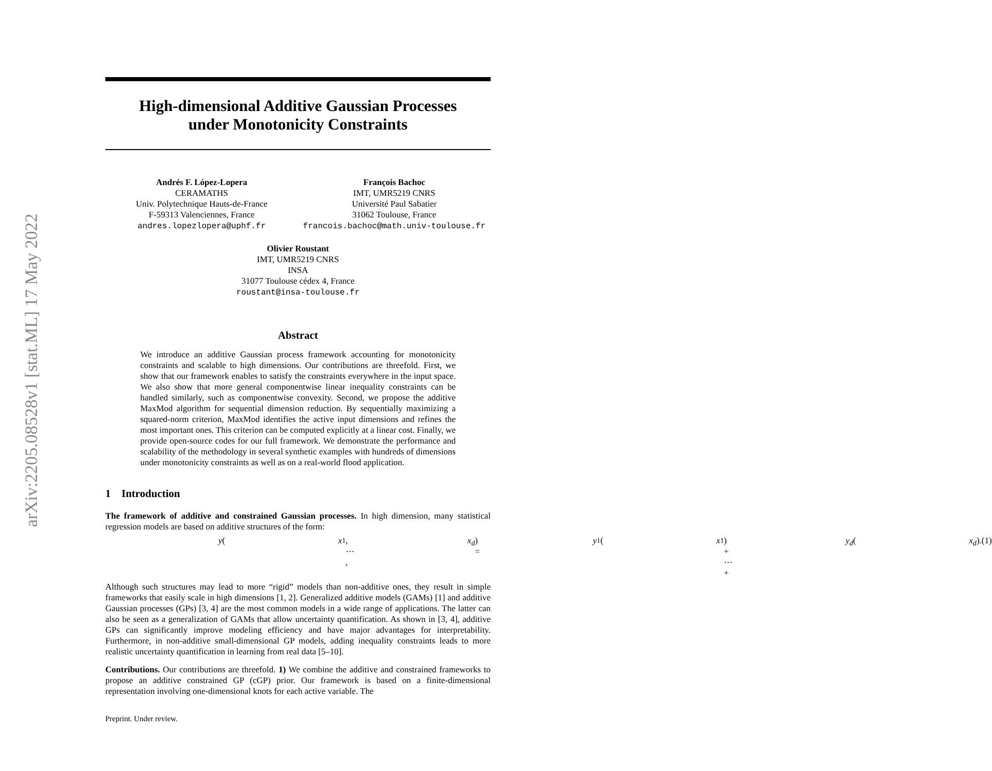arXiv:2205.08528v1 [stat.ML] 17 May 2022
High-dimensional Additive Gaussian Processes
under Monotonicity Constraints
Andrés F. López-Lopera
CERAMATHS
Univ. Polytechnique Hauts-de-France
F-59313 Valenciennes, France
andres.lopezlopera@uphf.fr
François Bachoc
IMT, UMR5219 CNRS
Université Paul Sabatier
31062 Toulouse, France
francois.bachoc@math.univ-toulouse.fr
Olivier Roustant
IMT, UMR5219 CNRS
INSA
31077 Toulouse cédex 4, France
roustant@insa-toulouse.fr
Abstract
We introduce an additive Gaussian process framework accounting for monotonicity constraints and scalable to high dimensions. Our contributions are threefold. First, we show that our framework enables to satisfy the constraints everywhere in the input space. We also show that more general componentwise linear inequality constraints can be handled similarly, such as componentwise convexity. Second, we propose the additive MaxMod algorithm for sequential dimension reduction. By sequentially maximizing a squared-norm criterion, MaxMod identifies the active input dimensions and refines the most important ones. This criterion can be computed explicitly at a linear cost. Finally, we provide open-source codes for our full framework. We demonstrate the performance and scalability of the methodology in several synthetic examples with hundreds of dimensions under monotonicity constraints as well as on a real-world flood application.
1 Introduction
The framework of additive and constrained Gaussian processes. In high dimension, many statistical regression models are based on additive structures of the form:
y (x<sub>1</sub>, ⋯ , x<sub>d</sub>) = y<sub>1</sub>(x<sub>1</sub>) + ⋯ + y<sub>d</sub> (x<sub>d</sub>). (1)
Although such structures may lead to more “rigid” models than non-additive ones, they result in simple frameworks that easily scale in high dimensions [1, 2]. Generalized additive models (GAMs) [1] and additive Gaussian processes (GPs) [3, 4] are the most common models in a wide range of applications. The latter can also be seen as a generalization of GAMs that allow uncertainty quantification. As shown in [3, 4], additive GPs can significantly improve modeling efficiency and have major advantages for interpretability. Furthermore, in non-additive small-dimensional GP models, adding inequality constraints leads to more realistic uncertainty quantification in learning from real data [5–10].
Contributions. Our contributions are threefold. 1) We combine the additive and constrained frameworks to propose an additive constrained GP (cGP) prior. Our framework is based on a finite-dimensional representation involving one-dimensional knots for each active variable. The
Preprint. Under review.